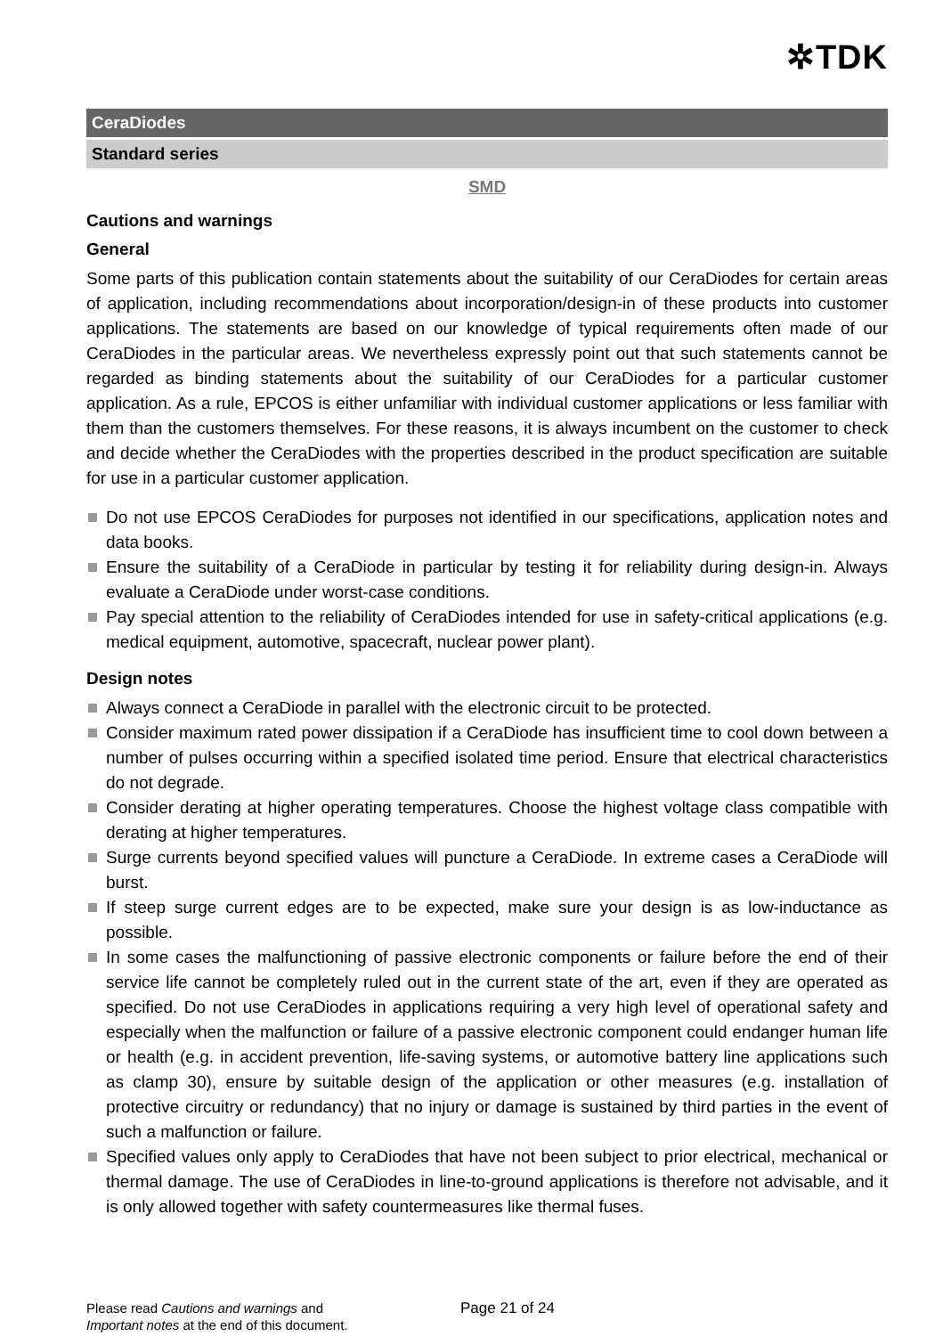✲TDK
CeraDiodes
Standard series
SMD
Cautions and warnings
General
Some parts of this publication contain statements about the suitability of our CeraDiodes for certain areas of application, including recommendations about incorporation/design-in of these products into customer applications. The statements are based on our knowledge of typical requirements often made of our CeraDiodes in the particular areas. We nevertheless expressly point out that such statements cannot be regarded as binding statements about the suitability of our CeraDiodes for a particular customer application. As a rule, EPCOS is either unfamiliar with individual customer applications or less familiar with them than the customers themselves. For these reasons, it is always incumbent on the customer to check and decide whether the CeraDiodes with the properties described in the product specification are suitable for use in a particular customer application.
Do not use EPCOS CeraDiodes for purposes not identified in our specifications, application notes and data books.
Ensure the suitability of a CeraDiode in particular by testing it for reliability during design-in. Always evaluate a CeraDiode under worst-case conditions.
Pay special attention to the reliability of CeraDiodes intended for use in safety-critical applications (e.g. medical equipment, automotive, spacecraft, nuclear power plant).
Design notes
Always connect a CeraDiode in parallel with the electronic circuit to be protected.
Consider maximum rated power dissipation if a CeraDiode has insufficient time to cool down between a number of pulses occurring within a specified isolated time period. Ensure that electrical characteristics do not degrade.
Consider derating at higher operating temperatures. Choose the highest voltage class compatible with derating at higher temperatures.
Surge currents beyond specified values will puncture a CeraDiode. In extreme cases a CeraDiode will burst.
If steep surge current edges are to be expected, make sure your design is as low-inductance as possible.
In some cases the malfunctioning of passive electronic components or failure before the end of their service life cannot be completely ruled out in the current state of the art, even if they are operated as specified. Do not use CeraDiodes in applications requiring a very high level of operational safety and especially when the malfunction or failure of a passive electronic component could endanger human life or health (e.g. in accident prevention, life-saving systems, or automotive battery line applications such as clamp 30), ensure by suitable design of the application or other measures (e.g. installation of protective circuitry or redundancy) that no injury or damage is sustained by third parties in the event of such a malfunction or failure.
Specified values only apply to CeraDiodes that have not been subject to prior electrical, mechanical or thermal damage. The use of CeraDiodes in line-to-ground applications is therefore not advisable, and it is only allowed together with safety countermeasures like thermal fuses.
Please read Cautions and warnings and
Important notes at the end of this document.
Page 21 of 24